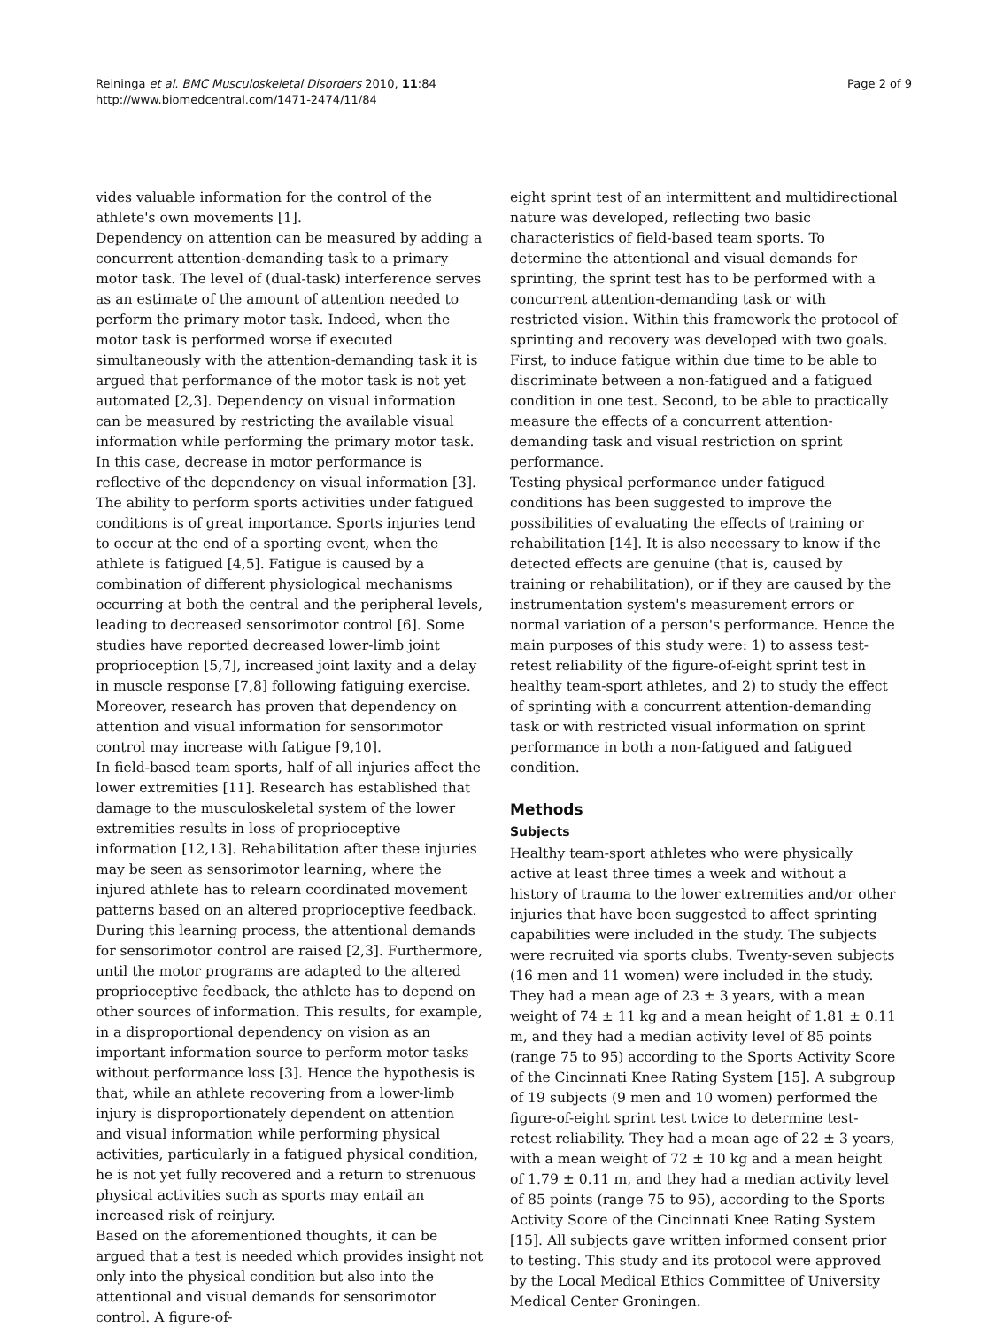Reininga et al. BMC Musculoskeletal Disorders 2010, 11:84
http://www.biomedcentral.com/1471-2474/11/84
Page 2 of 9
vides valuable information for the control of the athlete's own movements [1].
Dependency on attention can be measured by adding a concurrent attention-demanding task to a primary motor task. The level of (dual-task) interference serves as an estimate of the amount of attention needed to perform the primary motor task. Indeed, when the motor task is performed worse if executed simultaneously with the attention-demanding task it is argued that performance of the motor task is not yet automated [2,3]. Dependency on visual information can be measured by restricting the available visual information while performing the primary motor task. In this case, decrease in motor performance is reflective of the dependency on visual information [3].
The ability to perform sports activities under fatigued conditions is of great importance. Sports injuries tend to occur at the end of a sporting event, when the athlete is fatigued [4,5]. Fatigue is caused by a combination of different physiological mechanisms occurring at both the central and the peripheral levels, leading to decreased sensorimotor control [6]. Some studies have reported decreased lower-limb joint proprioception [5,7], increased joint laxity and a delay in muscle response [7,8] following fatiguing exercise. Moreover, research has proven that dependency on attention and visual information for sensorimotor control may increase with fatigue [9,10].
In field-based team sports, half of all injuries affect the lower extremities [11]. Research has established that damage to the musculoskeletal system of the lower extremities results in loss of proprioceptive information [12,13]. Rehabilitation after these injuries may be seen as sensorimotor learning, where the injured athlete has to relearn coordinated movement patterns based on an altered proprioceptive feedback. During this learning process, the attentional demands for sensorimotor control are raised [2,3]. Furthermore, until the motor programs are adapted to the altered proprioceptive feedback, the athlete has to depend on other sources of information. This results, for example, in a disproportional dependency on vision as an important information source to perform motor tasks without performance loss [3]. Hence the hypothesis is that, while an athlete recovering from a lower-limb injury is disproportionately dependent on attention and visual information while performing physical activities, particularly in a fatigued physical condition, he is not yet fully recovered and a return to strenuous physical activities such as sports may entail an increased risk of reinjury.
Based on the aforementioned thoughts, it can be argued that a test is needed which provides insight not only into the physical condition but also into the attentional and visual demands for sensorimotor control. A figure-of-
eight sprint test of an intermittent and multidirectional nature was developed, reflecting two basic characteristics of field-based team sports. To determine the attentional and visual demands for sprinting, the sprint test has to be performed with a concurrent attention-demanding task or with restricted vision. Within this framework the protocol of sprinting and recovery was developed with two goals. First, to induce fatigue within due time to be able to discriminate between a non-fatigued and a fatigued condition in one test. Second, to be able to practically measure the effects of a concurrent attention-demanding task and visual restriction on sprint performance.
Testing physical performance under fatigued conditions has been suggested to improve the possibilities of evaluating the effects of training or rehabilitation [14]. It is also necessary to know if the detected effects are genuine (that is, caused by training or rehabilitation), or if they are caused by the instrumentation system's measurement errors or normal variation of a person's performance. Hence the main purposes of this study were: 1) to assess test-retest reliability of the figure-of-eight sprint test in healthy team-sport athletes, and 2) to study the effect of sprinting with a concurrent attention-demanding task or with restricted visual information on sprint performance in both a non-fatigued and fatigued condition.
Methods
Subjects
Healthy team-sport athletes who were physically active at least three times a week and without a history of trauma to the lower extremities and/or other injuries that have been suggested to affect sprinting capabilities were included in the study. The subjects were recruited via sports clubs. Twenty-seven subjects (16 men and 11 women) were included in the study. They had a mean age of 23 ± 3 years, with a mean weight of 74 ± 11 kg and a mean height of 1.81 ± 0.11 m, and they had a median activity level of 85 points (range 75 to 95) according to the Sports Activity Score of the Cincinnati Knee Rating System [15]. A subgroup of 19 subjects (9 men and 10 women) performed the figure-of-eight sprint test twice to determine test-retest reliability. They had a mean age of 22 ± 3 years, with a mean weight of 72 ± 10 kg and a mean height of 1.79 ± 0.11 m, and they had a median activity level of 85 points (range 75 to 95), according to the Sports Activity Score of the Cincinnati Knee Rating System [15]. All subjects gave written informed consent prior to testing. This study and its protocol were approved by the Local Medical Ethics Committee of University Medical Center Groningen.